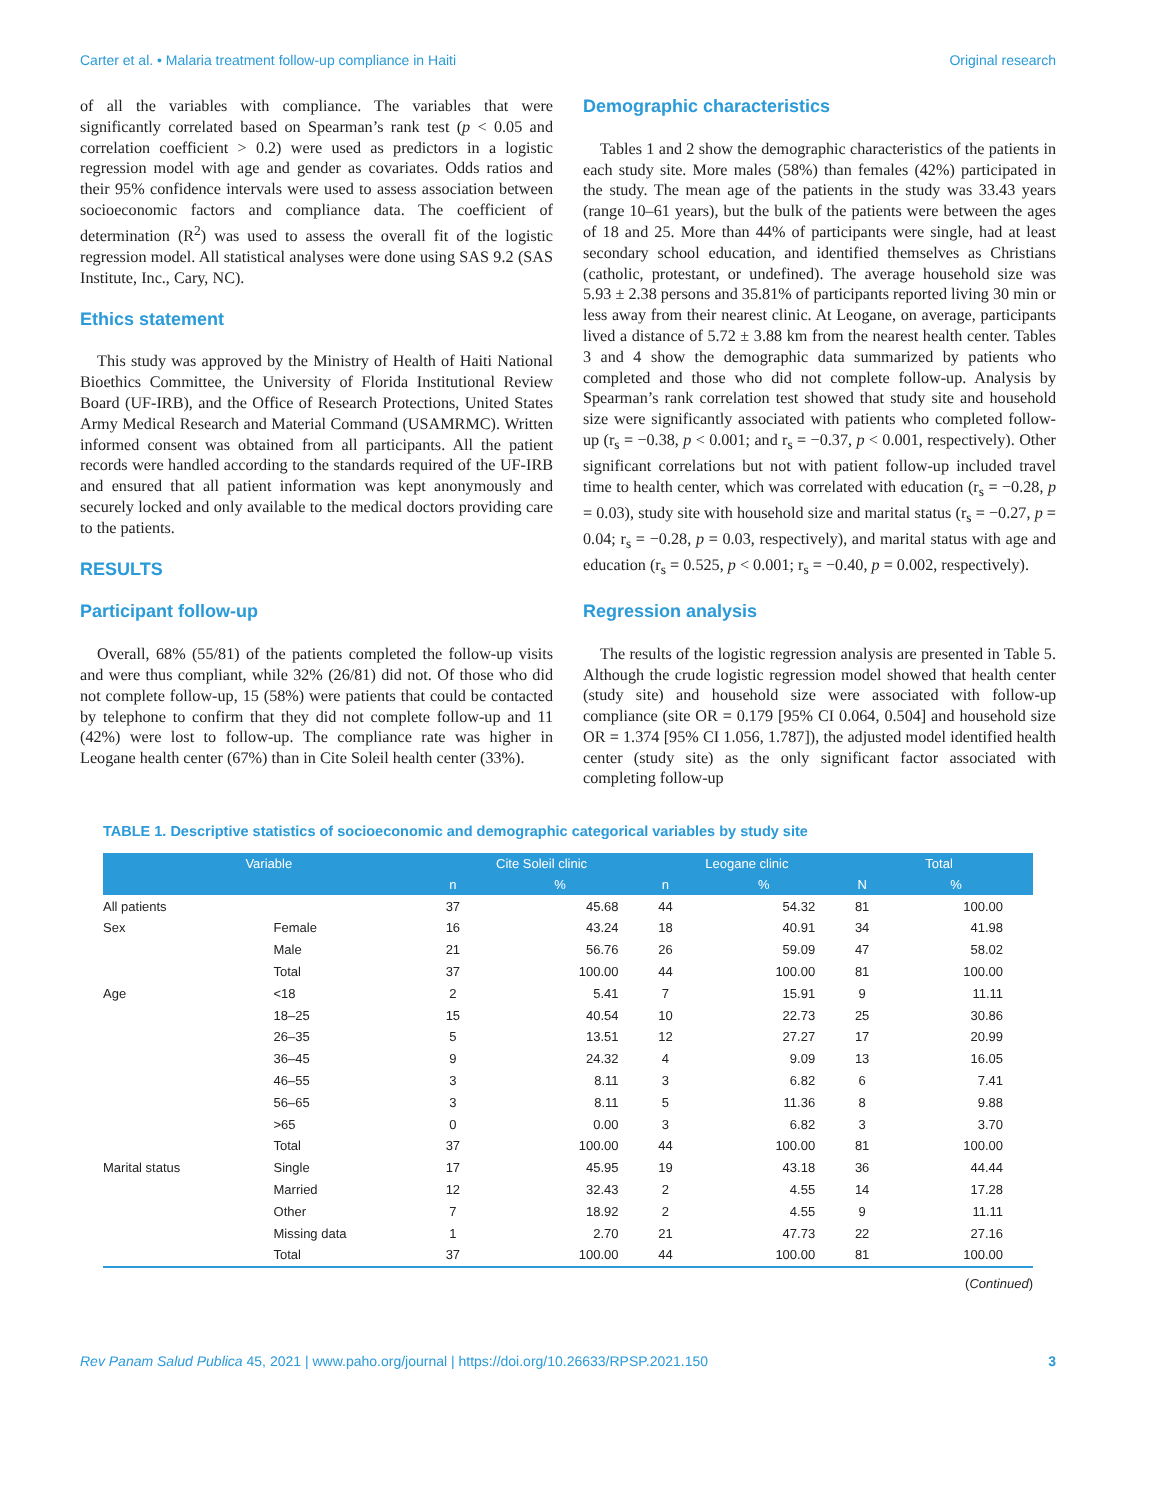Carter et al. • Malaria treatment follow-up compliance in Haiti Original research
of all the variables with compliance. The variables that were significantly correlated based on Spearman’s rank test (p < 0.05 and correlation coefficient > 0.2) were used as predictors in a logistic regression model with age and gender as covariates. Odds ratios and their 95% confidence intervals were used to assess association between socioeconomic factors and compliance data. The coefficient of determination (R<sup>2</sup>) was used to assess the overall fit of the logistic regression model. All statistical analyses were done using SAS 9.2 (SAS Institute, Inc., Cary, NC).
Ethics statement
This study was approved by the Ministry of Health of Haiti National Bioethics Committee, the University of Florida Institutional Review Board (UF-IRB), and the Office of Research Protections, United States Army Medical Research and Material Command (USAMRMC). Written informed consent was obtained from all participants. All the patient records were handled according to the standards required of the UF-IRB and ensured that all patient information was kept anonymously and securely locked and only available to the medical doctors providing care to the patients.
RESULTS
Participant follow-up
Overall, 68% (55/81) of the patients completed the follow-up visits and were thus compliant, while 32% (26/81) did not. Of those who did not complete follow-up, 15 (58%) were patients that could be contacted by telephone to confirm that they did not complete follow-up and 11 (42%) were lost to follow-up. The compliance rate was higher in Leogane health center (67%) than in Cite Soleil health center (33%).
Demographic characteristics
Tables 1 and 2 show the demographic characteristics of the patients in each study site. More males (58%) than females (42%) participated in the study. The mean age of the patients in the study was 33.43 years (range 10–61 years), but the bulk of the patients were between the ages of 18 and 25. More than 44% of participants were single, had at least secondary school education, and identified themselves as Christians (catholic, protestant, or undefined). The average household size was 5.93 ± 2.38 persons and 35.81% of participants reported living 30 min or less away from their nearest clinic. At Leogane, on average, participants lived a distance of 5.72 ± 3.88 km from the nearest health center. Tables 3 and 4 show the demographic data summarized by patients who completed and those who did not complete follow-up. Analysis by Spearman’s rank correlation test showed that study site and household size were significantly associated with patients who completed follow-up (r<sub>s</sub> = −0.38, p < 0.001; and r<sub>s</sub> = −0.37, p < 0.001, respectively). Other significant correlations but not with patient follow-up included travel time to health center, which was correlated with education (r<sub>s</sub> = −0.28, p = 0.03), study site with household size and marital status (r<sub>s</sub> = −0.27, p = 0.04; r<sub>s</sub> = −0.28, p = 0.03, respectively), and marital status with age and education (r<sub>s</sub> = 0.525, p < 0.001; r<sub>s</sub> = −0.40, p = 0.002, respectively).
Regression analysis
The results of the logistic regression analysis are presented in Table 5. Although the crude logistic regression model showed that health center (study site) and household size were associated with follow-up compliance (site OR = 0.179 [95% CI 0.064, 0.504] and household size OR = 1.374 [95% CI 1.056, 1.787]), the adjusted model identified health center (study site) as the only significant factor associated with completing follow-up
TABLE 1. Descriptive statistics of socioeconomic and demographic categorical variables by study site
| Variable | | Cite Soleil clinic | | Leogane clinic | | Total | |
| --- | --- | --- | --- | --- | --- | --- | --- |
| | | n | % | n | % | N | % |
| All patients | | 37 | 45.68 | 44 | 54.32 | 81 | 100.00 |
| Sex | Female | 16 | 43.24 | 18 | 40.91 | 34 | 41.98 |
| | Male | 21 | 56.76 | 26 | 59.09 | 47 | 58.02 |
| | Total | 37 | 100.00 | 44 | 100.00 | 81 | 100.00 |
| Age | <18 | 2 | 5.41 | 7 | 15.91 | 9 | 11.11 |
| | 18–25 | 15 | 40.54 | 10 | 22.73 | 25 | 30.86 |
| | 26–35 | 5 | 13.51 | 12 | 27.27 | 17 | 20.99 |
| | 36–45 | 9 | 24.32 | 4 | 9.09 | 13 | 16.05 |
| | 46–55 | 3 | 8.11 | 3 | 6.82 | 6 | 7.41 |
| | 56–65 | 3 | 8.11 | 5 | 11.36 | 8 | 9.88 |
| | >65 | 0 | 0.00 | 3 | 6.82 | 3 | 3.70 |
| | Total | 37 | 100.00 | 44 | 100.00 | 81 | 100.00 |
| Marital status | Single | 17 | 45.95 | 19 | 43.18 | 36 | 44.44 |
| | Married | 12 | 32.43 | 2 | 4.55 | 14 | 17.28 |
| | Other | 7 | 18.92 | 2 | 4.55 | 9 | 11.11 |
| | Missing data | 1 | 2.70 | 21 | 47.73 | 22 | 27.16 |
| | Total | 37 | 100.00 | 44 | 100.00 | 81 | 100.00 |
(Continued)
Rev Panam Salud Publica 45, 2021 | www.paho.org/journal | https://doi.org/10.26633/RPSP.2021.150 3